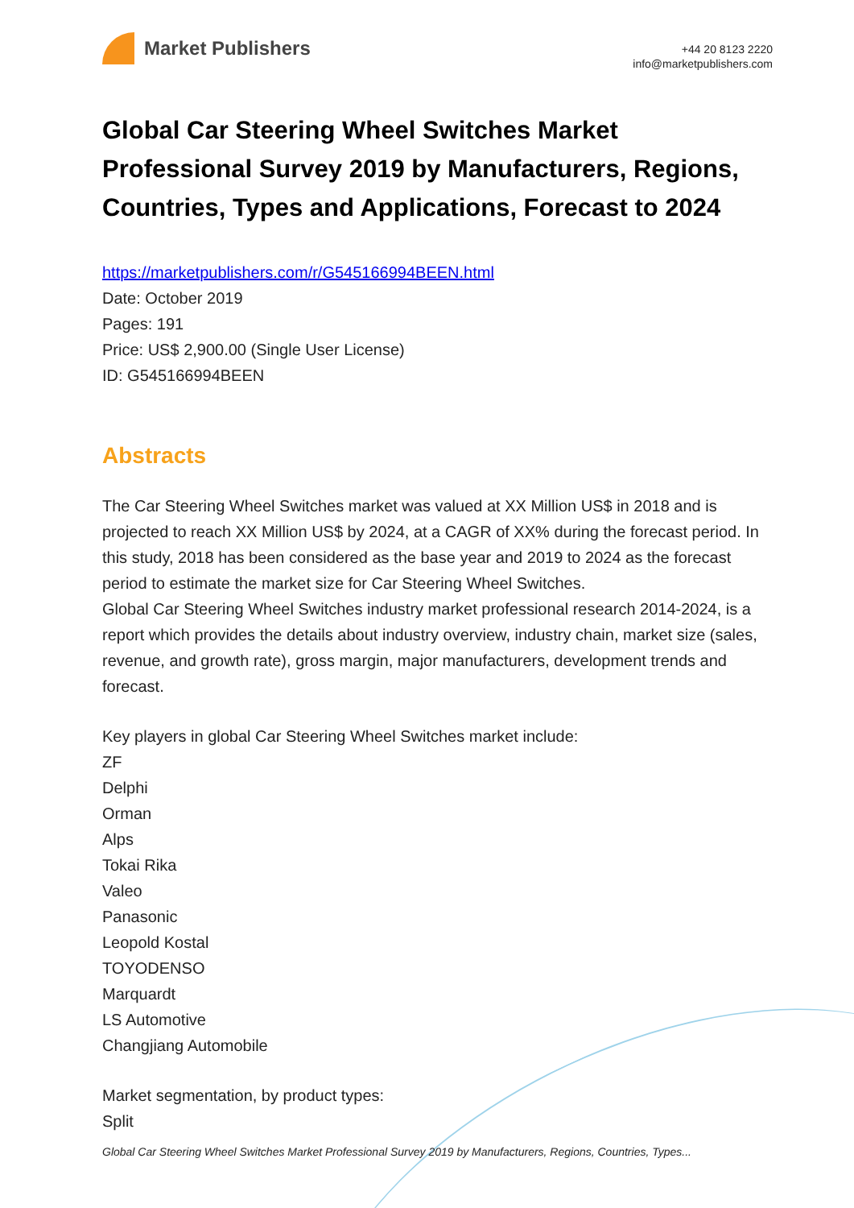Market Publishers
+44 20 8123 2220
info@marketpublishers.com
Global Car Steering Wheel Switches Market Professional Survey 2019 by Manufacturers, Regions, Countries, Types and Applications, Forecast to 2024
https://marketpublishers.com/r/G545166994BEEN.html
Date: October 2019
Pages: 191
Price: US$ 2,900.00 (Single User License)
ID: G545166994BEEN
Abstracts
The Car Steering Wheel Switches market was valued at XX Million US$ in 2018 and is projected to reach XX Million US$ by 2024, at a CAGR of XX% during the forecast period. In this study, 2018 has been considered as the base year and 2019 to 2024 as the forecast period to estimate the market size for Car Steering Wheel Switches.
Global Car Steering Wheel Switches industry market professional research 2014-2024, is a report which provides the details about industry overview, industry chain, market size (sales, revenue, and growth rate), gross margin, major manufacturers, development trends and forecast.
Key players in global Car Steering Wheel Switches market include:
ZF
Delphi
Orman
Alps
Tokai Rika
Valeo
Panasonic
Leopold Kostal
TOYODENSO
Marquardt
LS Automotive
Changjiang Automobile
Market segmentation, by product types:
Split
Global Car Steering Wheel Switches Market Professional Survey 2019 by Manufacturers, Regions, Countries, Types...